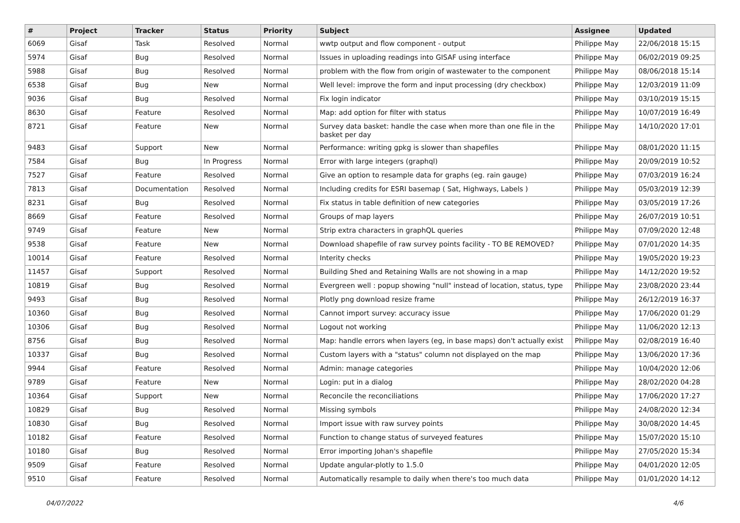| # | Project | Tracker | Status | Priority | Subject | Assignee | Updated |
| --- | --- | --- | --- | --- | --- | --- | --- |
| 6069 | Gisaf | Task | Resolved | Normal | wwtp output and flow component - output | Philippe May | 22/06/2018 15:15 |
| 5974 | Gisaf | Bug | Resolved | Normal | Issues in uploading readings into GISAF using interface | Philippe May | 06/02/2019 09:25 |
| 5988 | Gisaf | Bug | Resolved | Normal | problem with the flow from origin of wastewater to the component | Philippe May | 08/06/2018 15:14 |
| 6538 | Gisaf | Bug | New | Normal | Well level: improve the form and input processing (dry checkbox) | Philippe May | 12/03/2019 11:09 |
| 9036 | Gisaf | Bug | Resolved | Normal | Fix login indicator | Philippe May | 03/10/2019 15:15 |
| 8630 | Gisaf | Feature | Resolved | Normal | Map: add option for filter with status | Philippe May | 10/07/2019 16:49 |
| 8721 | Gisaf | Feature | New | Normal | Survey data basket: handle the case when more than one file in the basket per day | Philippe May | 14/10/2020 17:01 |
| 9483 | Gisaf | Support | New | Normal | Performance: writing gpkg is slower than shapefiles | Philippe May | 08/01/2020 11:15 |
| 7584 | Gisaf | Bug | In Progress | Normal | Error with large integers (graphql) | Philippe May | 20/09/2019 10:52 |
| 7527 | Gisaf | Feature | Resolved | Normal | Give an option to resample data for graphs (eg. rain gauge) | Philippe May | 07/03/2019 16:24 |
| 7813 | Gisaf | Documentation | Resolved | Normal | Including credits for ESRI basemap ( Sat, Highways, Labels ) | Philippe May | 05/03/2019 12:39 |
| 8231 | Gisaf | Bug | Resolved | Normal | Fix status in table definition of new categories | Philippe May | 03/05/2019 17:26 |
| 8669 | Gisaf | Feature | Resolved | Normal | Groups of map layers | Philippe May | 26/07/2019 10:51 |
| 9749 | Gisaf | Feature | New | Normal | Strip extra characters in graphQL queries | Philippe May | 07/09/2020 12:48 |
| 9538 | Gisaf | Feature | New | Normal | Download shapefile of raw survey points facility - TO BE REMOVED? | Philippe May | 07/01/2020 14:35 |
| 10014 | Gisaf | Feature | Resolved | Normal | Interity checks | Philippe May | 19/05/2020 19:23 |
| 11457 | Gisaf | Support | Resolved | Normal | Building Shed and Retaining Walls are not showing in a map | Philippe May | 14/12/2020 19:52 |
| 10819 | Gisaf | Bug | Resolved | Normal | Evergreen well : popup showing "null" instead of location, status, type | Philippe May | 23/08/2020 23:44 |
| 9493 | Gisaf | Bug | Resolved | Normal | Plotly png download resize frame | Philippe May | 26/12/2019 16:37 |
| 10360 | Gisaf | Bug | Resolved | Normal | Cannot import survey: accuracy issue | Philippe May | 17/06/2020 01:29 |
| 10306 | Gisaf | Bug | Resolved | Normal | Logout not working | Philippe May | 11/06/2020 12:13 |
| 8756 | Gisaf | Bug | Resolved | Normal | Map: handle errors when layers (eg, in base maps) don't actually exist | Philippe May | 02/08/2019 16:40 |
| 10337 | Gisaf | Bug | Resolved | Normal | Custom layers with a "status" column not displayed on the map | Philippe May | 13/06/2020 17:36 |
| 9944 | Gisaf | Feature | Resolved | Normal | Admin: manage categories | Philippe May | 10/04/2020 12:06 |
| 9789 | Gisaf | Feature | New | Normal | Login: put in a dialog | Philippe May | 28/02/2020 04:28 |
| 10364 | Gisaf | Support | New | Normal | Reconcile the reconciliations | Philippe May | 17/06/2020 17:27 |
| 10829 | Gisaf | Bug | Resolved | Normal | Missing symbols | Philippe May | 24/08/2020 12:34 |
| 10830 | Gisaf | Bug | Resolved | Normal | Import issue with raw survey points | Philippe May | 30/08/2020 14:45 |
| 10182 | Gisaf | Feature | Resolved | Normal | Function to change status of surveyed features | Philippe May | 15/07/2020 15:10 |
| 10180 | Gisaf | Bug | Resolved | Normal | Error importing Johan's shapefile | Philippe May | 27/05/2020 15:34 |
| 9509 | Gisaf | Feature | Resolved | Normal | Update angular-plotly to 1.5.0 | Philippe May | 04/01/2020 12:05 |
| 9510 | Gisaf | Feature | Resolved | Normal | Automatically resample to daily when there's too much data | Philippe May | 01/01/2020 14:12 |
04/07/2022 4/6